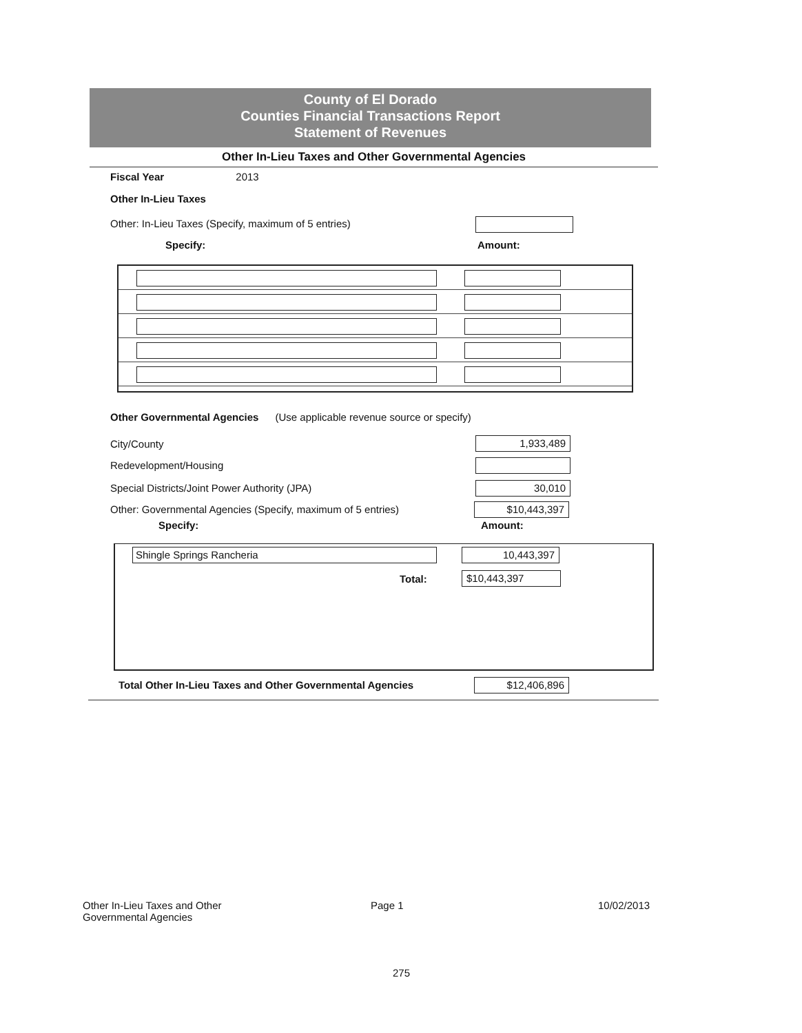County of El Dorado
Counties Financial Transactions Report
Statement of Revenues
Other In-Lieu Taxes and Other Governmental Agencies
Fiscal Year 2013
Other In-Lieu Taxes
Other: In-Lieu Taxes (Specify, maximum of 5 entries)
Specify: Amount:
Other Governmental Agencies (Use applicable revenue source or specify)
City/County 1,933,489
Redevelopment/Housing
Special Districts/Joint Power Authority (JPA)
30,010
Other: Governmental Agencies (Specify, maximum of 5 entries)
$10,443,397
Specify: Amount:
Shingle Springs Rancheria 10,443,397
Total: $10,443,397
Total Other In-Lieu Taxes and Other Governmental Agencies
$12,406,896
Other In-Lieu Taxes and Other
Governmental Agencies
Page 1 10/02/2013
275